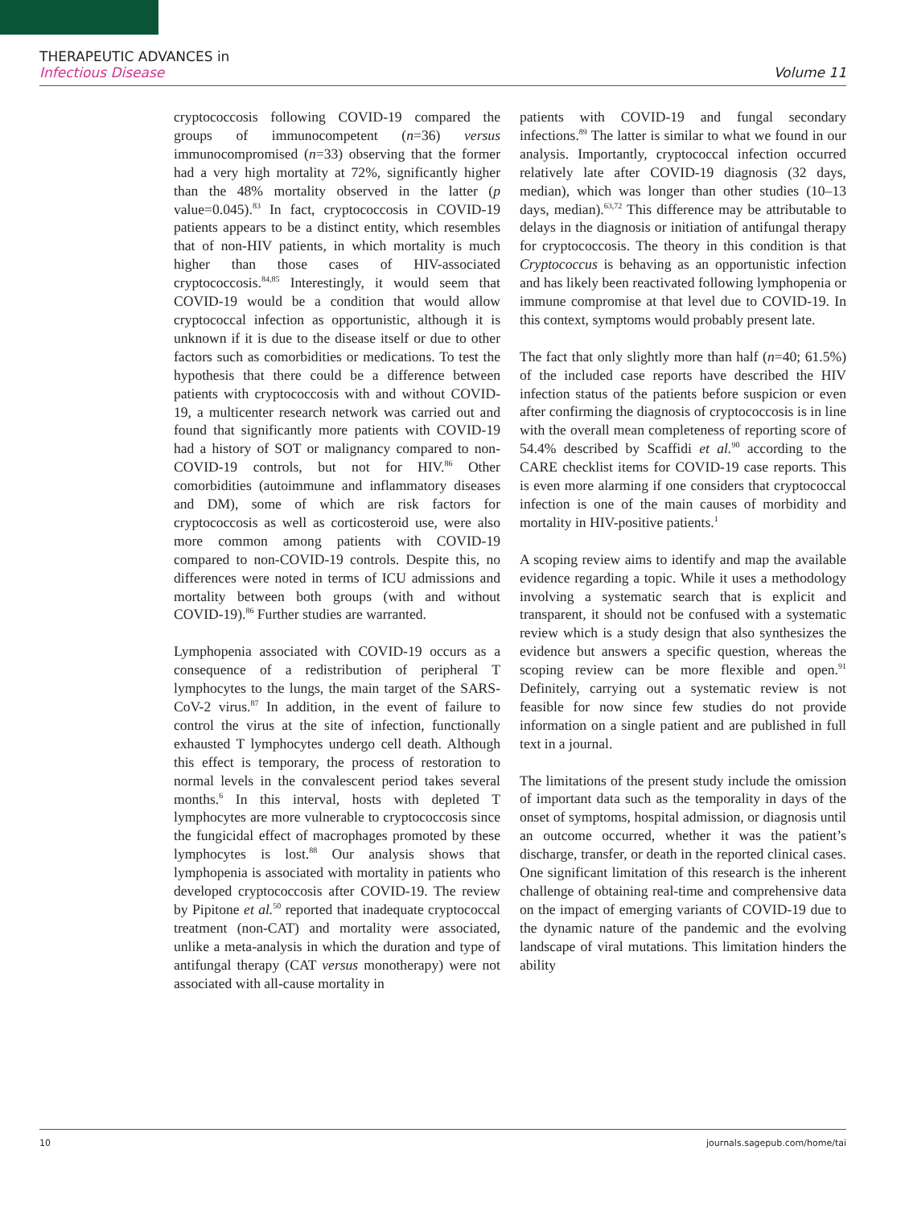THERAPEUTIC ADVANCES in
Infectious Disease Volume 11
cryptococcosis following COVID-19 compared the groups of immunocompetent (n=36) versus immunocompromised (n=33) observing that the former had a very high mortality at 72%, significantly higher than the 48% mortality observed in the latter (p value=0.045).<sup>83</sup> In fact, cryptococcosis in COVID-19 patients appears to be a distinct entity, which resembles that of non-HIV patients, in which mortality is much higher than those cases of HIV-associated cryptococcosis.<sup>84,85</sup> Interestingly, it would seem that COVID-19 would be a condition that would allow cryptococcal infection as opportunistic, although it is unknown if it is due to the disease itself or due to other factors such as comorbidities or medications. To test the hypothesis that there could be a difference between patients with cryptococcosis with and without COVID-19, a multicenter research network was carried out and found that significantly more patients with COVID-19 had a history of SOT or malignancy compared to non-COVID-19 controls, but not for HIV.<sup>86</sup> Other comorbidities (autoimmune and inflammatory diseases and DM), some of which are risk factors for cryptococcosis as well as corticosteroid use, were also more common among patients with COVID-19 compared to non-COVID-19 controls. Despite this, no differences were noted in terms of ICU admissions and mortality between both groups (with and without COVID-19).<sup>86</sup> Further studies are warranted.
Lymphopenia associated with COVID-19 occurs as a consequence of a redistribution of peripheral T lymphocytes to the lungs, the main target of the SARS-CoV-2 virus.<sup>87</sup> In addition, in the event of failure to control the virus at the site of infection, functionally exhausted T lymphocytes undergo cell death. Although this effect is temporary, the process of restoration to normal levels in the convalescent period takes several months.<sup>6</sup> In this interval, hosts with depleted T lymphocytes are more vulnerable to cryptococcosis since the fungicidal effect of macrophages promoted by these lymphocytes is lost.<sup>88</sup> Our analysis shows that lymphopenia is associated with mortality in patients who developed cryptococcosis after COVID-19. The review by Pipitone et al.<sup>50</sup> reported that inadequate cryptococcal treatment (non-CAT) and mortality were associated, unlike a meta-analysis in which the duration and type of antifungal therapy (CAT versus monotherapy) were not associated with all-cause mortality in
patients with COVID-19 and fungal secondary infections.<sup>89</sup> The latter is similar to what we found in our analysis. Importantly, cryptococcal infection occurred relatively late after COVID-19 diagnosis (32 days, median), which was longer than other studies (10–13 days, median).<sup>63,72</sup> This difference may be attributable to delays in the diagnosis or initiation of antifungal therapy for cryptococcosis. The theory in this condition is that Cryptococcus is behaving as an opportunistic infection and has likely been reactivated following lymphopenia or immune compromise at that level due to COVID-19. In this context, symptoms would probably present late.
The fact that only slightly more than half (n=40; 61.5%) of the included case reports have described the HIV infection status of the patients before suspicion or even after confirming the diagnosis of cryptococcosis is in line with the overall mean completeness of reporting score of 54.4% described by Scaffidi et al.<sup>90</sup> according to the CARE checklist items for COVID-19 case reports. This is even more alarming if one considers that cryptococcal infection is one of the main causes of morbidity and mortality in HIV-positive patients.<sup>1</sup>
A scoping review aims to identify and map the available evidence regarding a topic. While it uses a methodology involving a systematic search that is explicit and transparent, it should not be confused with a systematic review which is a study design that also synthesizes the evidence but answers a specific question, whereas the scoping review can be more flexible and open.<sup>91</sup> Definitely, carrying out a systematic review is not feasible for now since few studies do not provide information on a single patient and are published in full text in a journal.
The limitations of the present study include the omission of important data such as the temporality in days of the onset of symptoms, hospital admission, or diagnosis until an outcome occurred, whether it was the patient’s discharge, transfer, or death in the reported clinical cases. One significant limitation of this research is the inherent challenge of obtaining real-time and comprehensive data on the impact of emerging variants of COVID-19 due to the dynamic nature of the pandemic and the evolving landscape of viral mutations. This limitation hinders the ability
10 journals.sagepub.com/home/tai